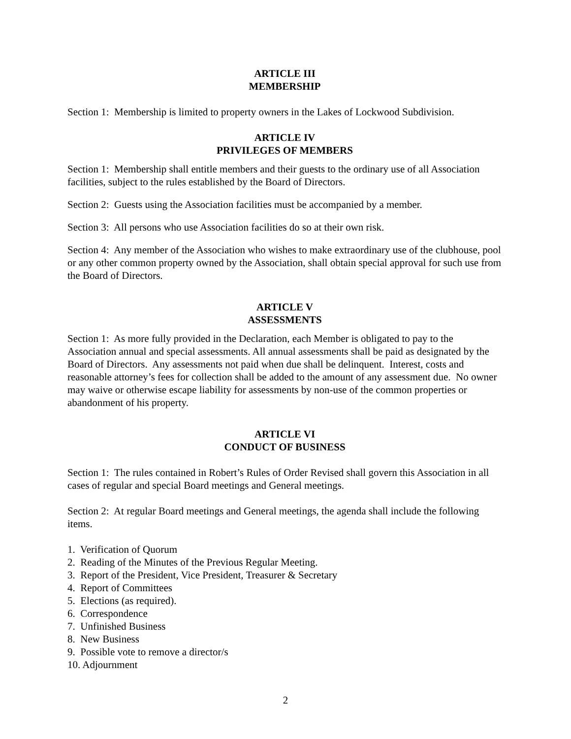ARTICLE III
MEMBERSHIP
Section 1: Membership is limited to property owners in the Lakes of Lockwood Subdivision.
ARTICLE IV
PRIVILEGES OF MEMBERS
Section 1: Membership shall entitle members and their guests to the ordinary use of all Association facilities, subject to the rules established by the Board of Directors.
Section 2: Guests using the Association facilities must be accompanied by a member.
Section 3: All persons who use Association facilities do so at their own risk.
Section 4: Any member of the Association who wishes to make extraordinary use of the clubhouse, pool or any other common property owned by the Association, shall obtain special approval for such use from the Board of Directors.
ARTICLE V
ASSESSMENTS
Section 1: As more fully provided in the Declaration, each Member is obligated to pay to the Association annual and special assessments. All annual assessments shall be paid as designated by the Board of Directors. Any assessments not paid when due shall be delinquent. Interest, costs and reasonable attorney’s fees for collection shall be added to the amount of any assessment due. No owner may waive or otherwise escape liability for assessments by non-use of the common properties or abandonment of his property.
ARTICLE VI
CONDUCT OF BUSINESS
Section 1: The rules contained in Robert’s Rules of Order Revised shall govern this Association in all cases of regular and special Board meetings and General meetings.
Section 2: At regular Board meetings and General meetings, the agenda shall include the following items.
1. Verification of Quorum
2. Reading of the Minutes of the Previous Regular Meeting.
3. Report of the President, Vice President, Treasurer & Secretary
4. Report of Committees
5. Elections (as required).
6. Correspondence
7. Unfinished Business
8. New Business
9. Possible vote to remove a director/s
10. Adjournment
2